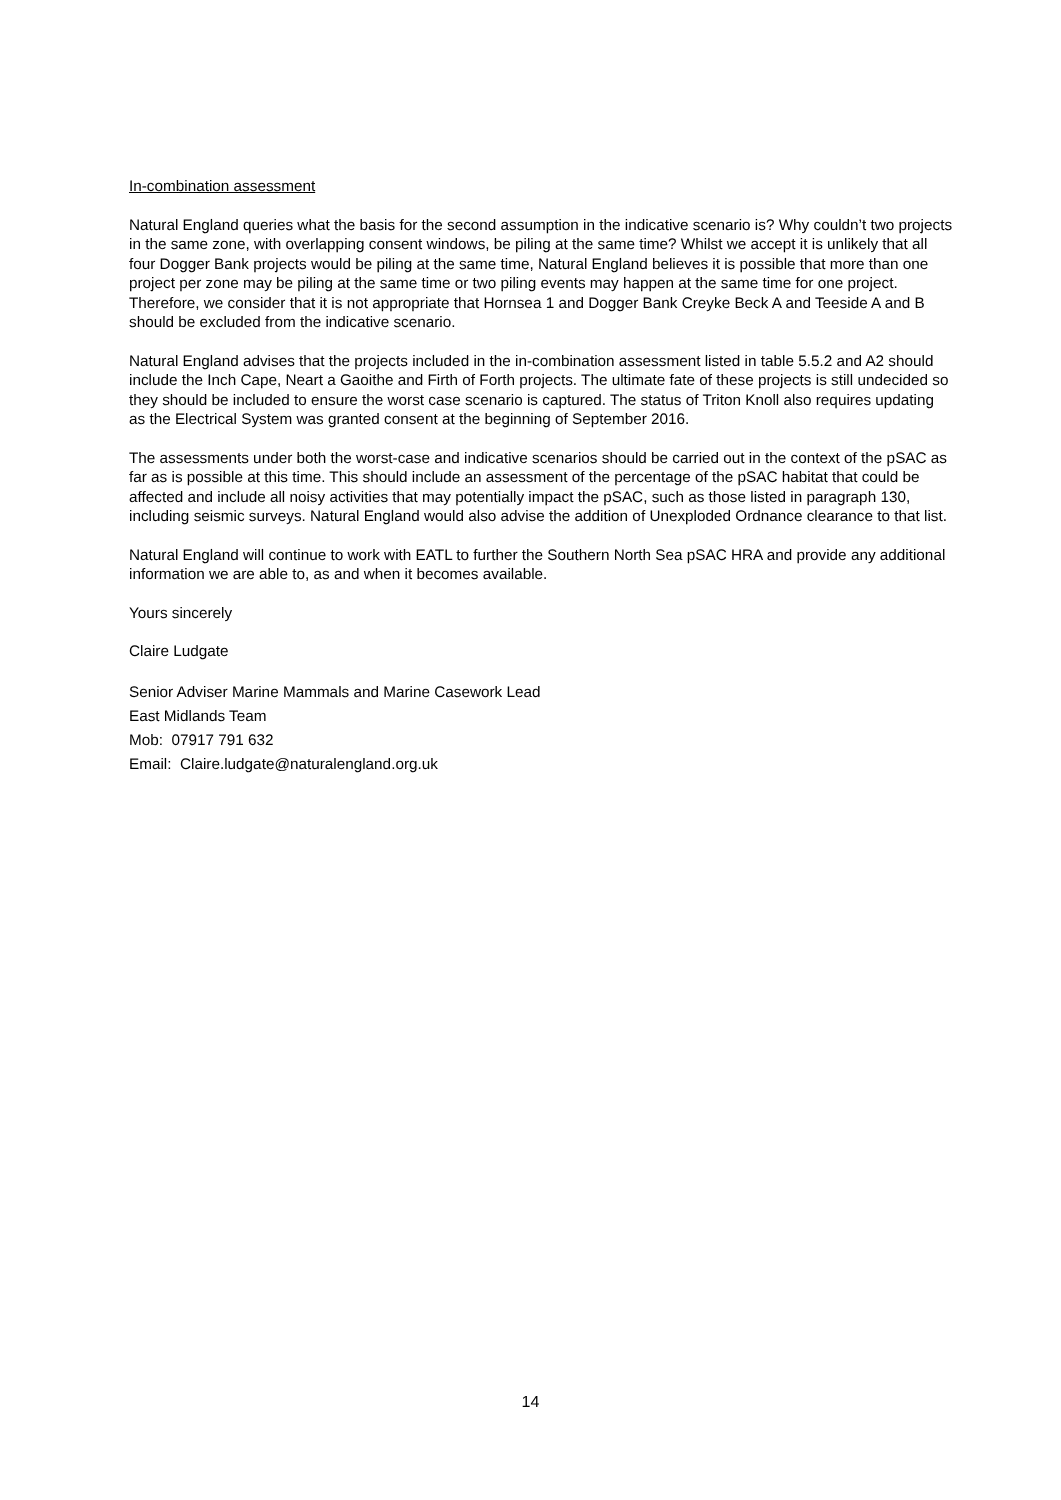In-combination assessment
Natural England queries what the basis for the second assumption in the indicative scenario is? Why couldn’t two projects in the same zone, with overlapping consent windows, be piling at the same time? Whilst we accept it is unlikely that all four Dogger Bank projects would be piling at the same time, Natural England believes it is possible that more than one project per zone may be piling at the same time or two piling events may happen at the same time for one project. Therefore, we consider that it is not appropriate that Hornsea 1 and Dogger Bank Creyke Beck A and Teeside A and B should be excluded from the indicative scenario.
Natural England advises that the projects included in the in-combination assessment listed in table 5.5.2 and A2 should include the Inch Cape, Neart a Gaoithe and Firth of Forth projects. The ultimate fate of these projects is still undecided so they should be included to ensure the worst case scenario is captured. The status of Triton Knoll also requires updating as the Electrical System was granted consent at the beginning of September 2016.
The assessments under both the worst-case and indicative scenarios should be carried out in the context of the pSAC as far as is possible at this time. This should include an assessment of the percentage of the pSAC habitat that could be affected and include all noisy activities that may potentially impact the pSAC, such as those listed in paragraph 130, including seismic surveys. Natural England would also advise the addition of Unexploded Ordnance clearance to that list.
Natural England will continue to work with EATL to further the Southern North Sea pSAC HRA and provide any additional information we are able to, as and when it becomes available.
Yours sincerely
Claire Ludgate
Senior Adviser Marine Mammals and Marine Casework Lead
East Midlands Team
Mob: 07917 791 632
Email: Claire.ludgate@naturalengland.org.uk
14